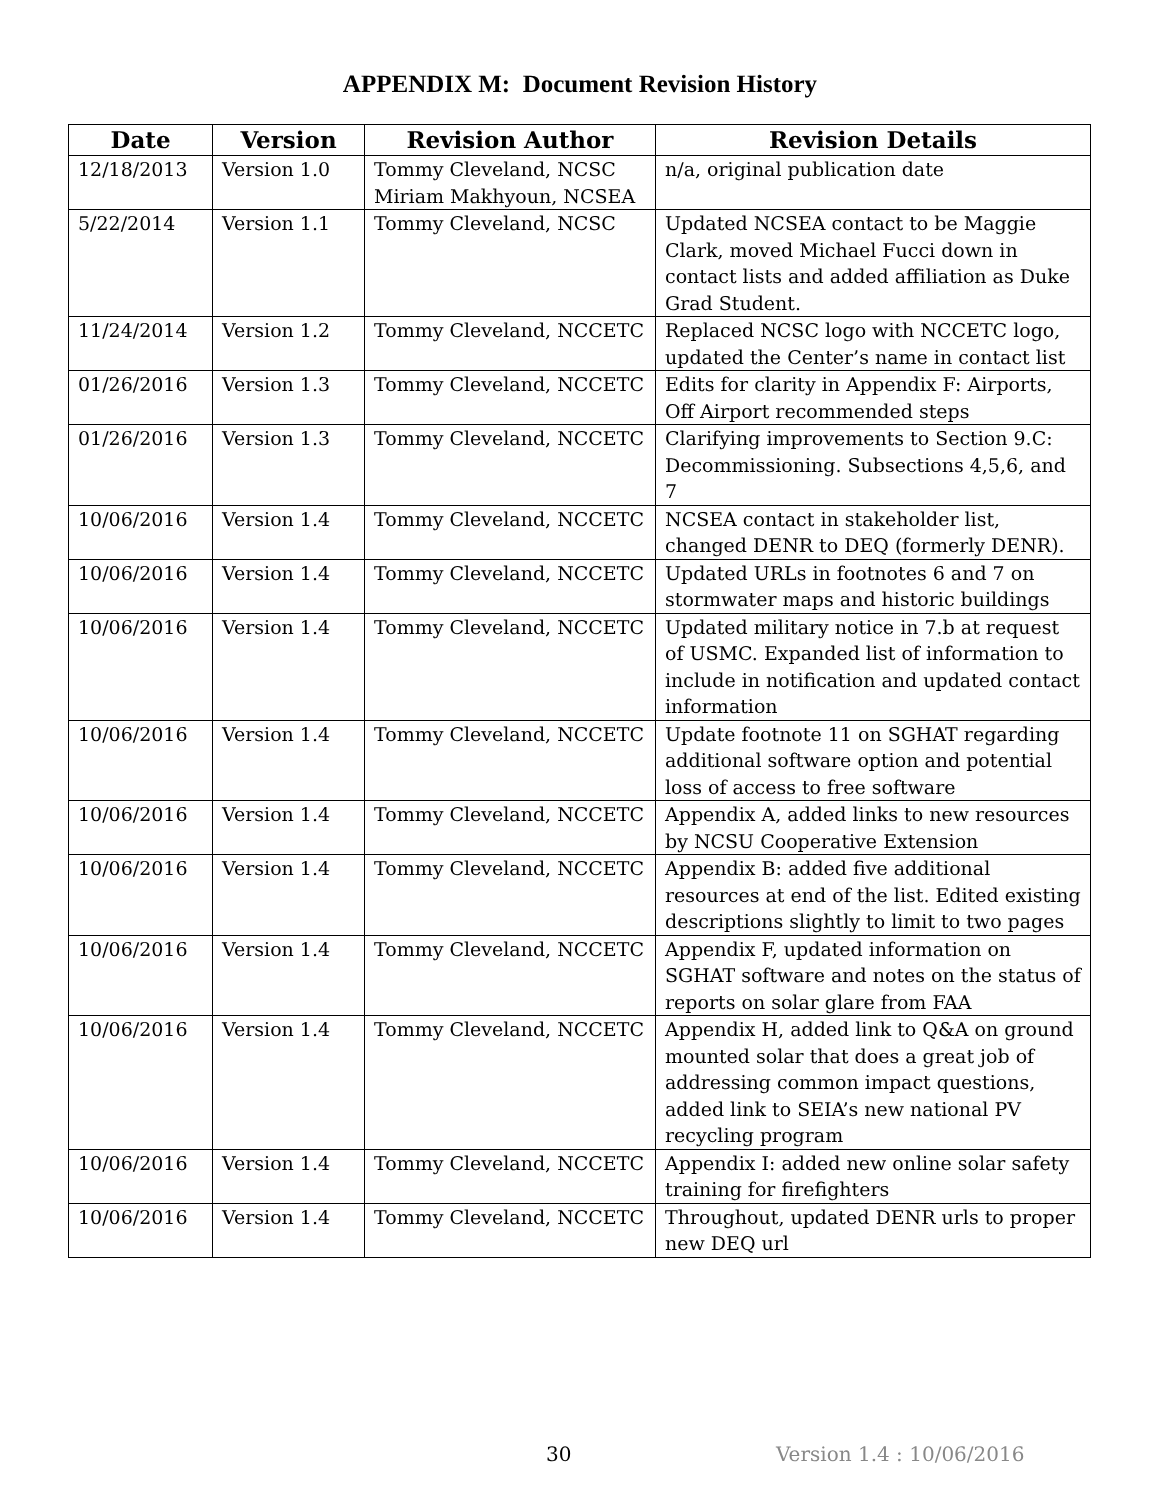APPENDIX M: Document Revision History
| Date | Version | Revision Author | Revision Details |
| --- | --- | --- | --- |
| 12/18/2013 | Version 1.0 | Tommy Cleveland, NCSC Miriam Makhyoun, NCSEA | n/a, original publication date |
| 5/22/2014 | Version 1.1 | Tommy Cleveland, NCSC | Updated NCSEA contact to be Maggie Clark, moved Michael Fucci down in contact lists and added affiliation as Duke Grad Student. |
| 11/24/2014 | Version 1.2 | Tommy Cleveland, NCCETC | Replaced NCSC logo with NCCETC logo, updated the Center’s name in contact list |
| 01/26/2016 | Version 1.3 | Tommy Cleveland, NCCETC | Edits for clarity in Appendix F: Airports, Off Airport recommended steps |
| 01/26/2016 | Version 1.3 | Tommy Cleveland, NCCETC | Clarifying improvements to Section 9.C: Decommissioning. Subsections 4,5,6, and 7 |
| 10/06/2016 | Version 1.4 | Tommy Cleveland, NCCETC | NCSEA contact in stakeholder list, changed DENR to DEQ (formerly DENR). |
| 10/06/2016 | Version 1.4 | Tommy Cleveland, NCCETC | Updated URLs in footnotes 6 and 7 on stormwater maps and historic buildings |
| 10/06/2016 | Version 1.4 | Tommy Cleveland, NCCETC | Updated military notice in 7.b at request of USMC. Expanded list of information to include in notification and updated contact information |
| 10/06/2016 | Version 1.4 | Tommy Cleveland, NCCETC | Update footnote 11 on SGHAT regarding additional software option and potential loss of access to free software |
| 10/06/2016 | Version 1.4 | Tommy Cleveland, NCCETC | Appendix A, added links to new resources by NCSU Cooperative Extension |
| 10/06/2016 | Version 1.4 | Tommy Cleveland, NCCETC | Appendix B: added five additional resources at end of the list. Edited existing descriptions slightly to limit to two pages |
| 10/06/2016 | Version 1.4 | Tommy Cleveland, NCCETC | Appendix F, updated information on SGHAT software and notes on the status of reports on solar glare from FAA |
| 10/06/2016 | Version 1.4 | Tommy Cleveland, NCCETC | Appendix H, added link to Q&A on ground mounted solar that does a great job of addressing common impact questions, added link to SEIA’s new national PV recycling program |
| 10/06/2016 | Version 1.4 | Tommy Cleveland, NCCETC | Appendix I: added new online solar safety training for firefighters |
| 10/06/2016 | Version 1.4 | Tommy Cleveland, NCCETC | Throughout, updated DENR urls to proper new DEQ url |
30 Version 1.4 : 10/06/2016